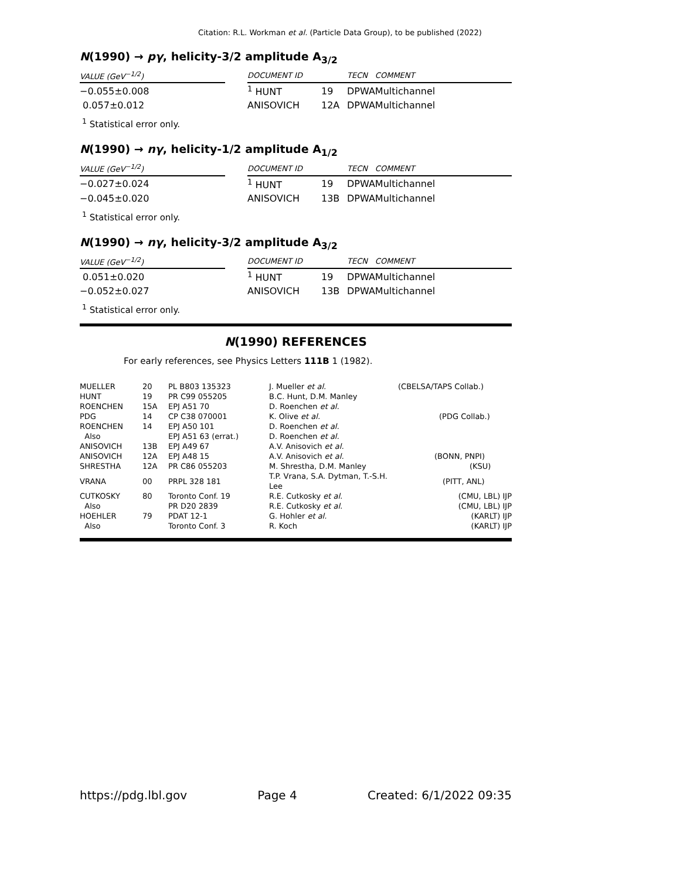Citation: R.L. Workman et al. (Particle Data Group), to be published (2022)
N(1990) → pγ, helicity-3/2 amplitude A<sub>3/2</sub>
| VALUE (GeV<sup>−1/2</sup>) | | DOCUMENT ID | | TECN | COMMENT |
| --- | --- | --- | --- | --- | --- |
| −0.055±0.008 | | <sup>1</sup> HUNT | 19 | DPWA | Multichannel |
| 0.057±0.012 | | ANISOVICH | 12A | DPWA | Multichannel |
<sup>1</sup> Statistical error only.
N(1990) → nγ, helicity-1/2 amplitude A<sub>1/2</sub>
| VALUE (GeV<sup>−1/2</sup>) | | DOCUMENT ID | | TECN | COMMENT |
| --- | --- | --- | --- | --- | --- |
| −0.027±0.024 | | <sup>1</sup> HUNT | 19 | DPWA | Multichannel |
| −0.045±0.020 | | ANISOVICH | 13B | DPWA | Multichannel |
<sup>1</sup> Statistical error only.
N(1990) → nγ, helicity-3/2 amplitude A<sub>3/2</sub>
| VALUE (GeV<sup>−1/2</sup>) | | DOCUMENT ID | | TECN | COMMENT |
| --- | --- | --- | --- | --- | --- |
| 0.051±0.020 | | <sup>1</sup> HUNT | 19 | DPWA | Multichannel |
| −0.052±0.027 | | ANISOVICH | 13B | DPWA | Multichannel |
<sup>1</sup> Statistical error only.
N(1990) REFERENCES
For early references, see Physics Letters 111B 1 (1982).
| MUELLER | 20 | PL B803 135323 | J. Mueller et al. | (CBELSA/TAPS Collab.) |
| HUNT | 19 | PR C99 055205 | B.C. Hunt, D.M. Manley | |
| ROENCHEN | 15A | EPJ A51 70 | D. Roenchen et al. | |
| PDG | 14 | CP C38 070001 | K. Olive et al. | (PDG Collab.) |
| ROENCHEN | 14 | EPJ A50 101 | D. Roenchen et al. | |
| Also | | EPJ A51 63 (errat.) | D. Roenchen et al. | |
| ANISOVICH | 13B | EPJ A49 67 | A.V. Anisovich et al. | |
| ANISOVICH | 12A | EPJ A48 15 | A.V. Anisovich et al. | (BONN, PNPI) |
| SHRESTHA | 12A | PR C86 055203 | M. Shrestha, D.M. Manley | (KSU) |
| VRANA | 00 | PRPL 328 181 | T.P. Vrana, S.A. Dytman, T.-S.H. Lee | (PITT, ANL) |
| CUTKOSKY | 80 | Toronto Conf. 19 | R.E. Cutkosky et al. | (CMU, LBL) IJP |
| Also | | PR D20 2839 | R.E. Cutkosky et al. | (CMU, LBL) IJP |
| HOEHLER | 79 | PDAT 12-1 | G. Hohler et al. | (KARLT) IJP |
| Also | | Toronto Conf. 3 | R. Koch | (KARLT) IJP |
https://pdg.lbl.gov Page 4 Created: 6/1/2022 09:35